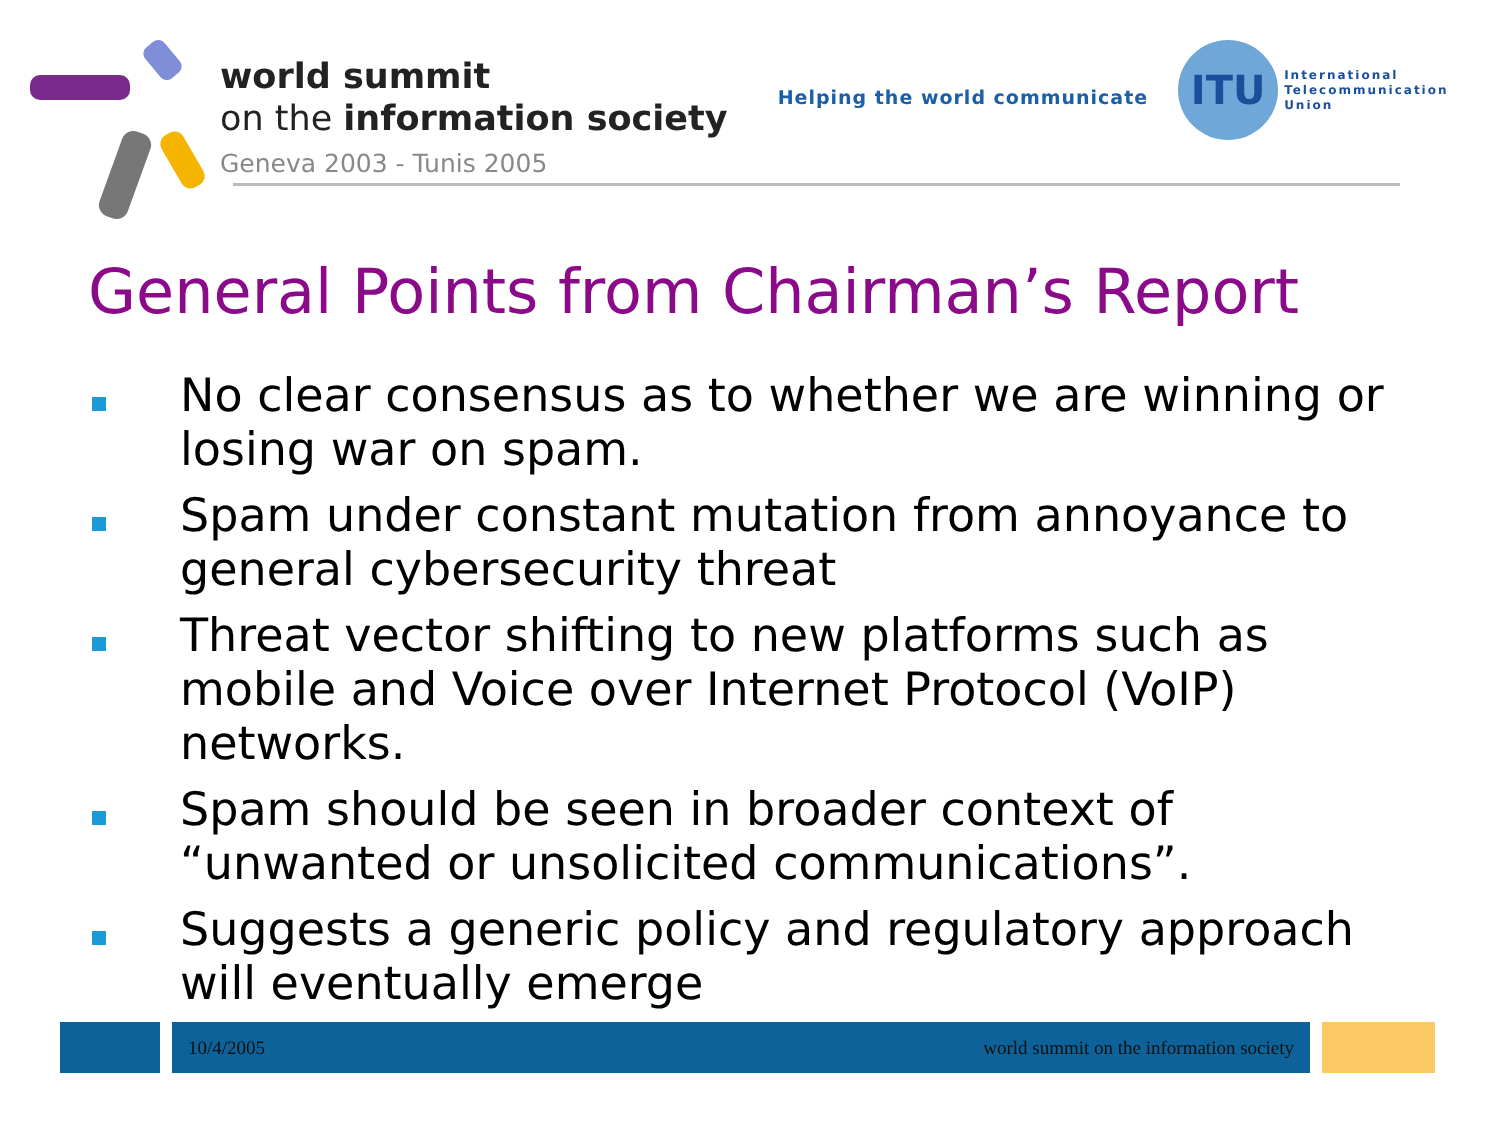world summit
on the information society
Geneva 2003 - Tunis 2005
Helping the world communicate
ITU
International
Telecommunication
Union
General Points from Chairman’s Report
No clear consensus as to whether we are winning or losing war on spam.
Spam under constant mutation from annoyance to general cybersecurity threat
Threat vector shifting to new platforms such as mobile and Voice over Internet Protocol (VoIP) networks.
Spam should be seen in broader context of “unwanted or unsolicited communications”.
Suggests a generic policy and regulatory approach will eventually emerge
10/4/2005 world summit on the information society